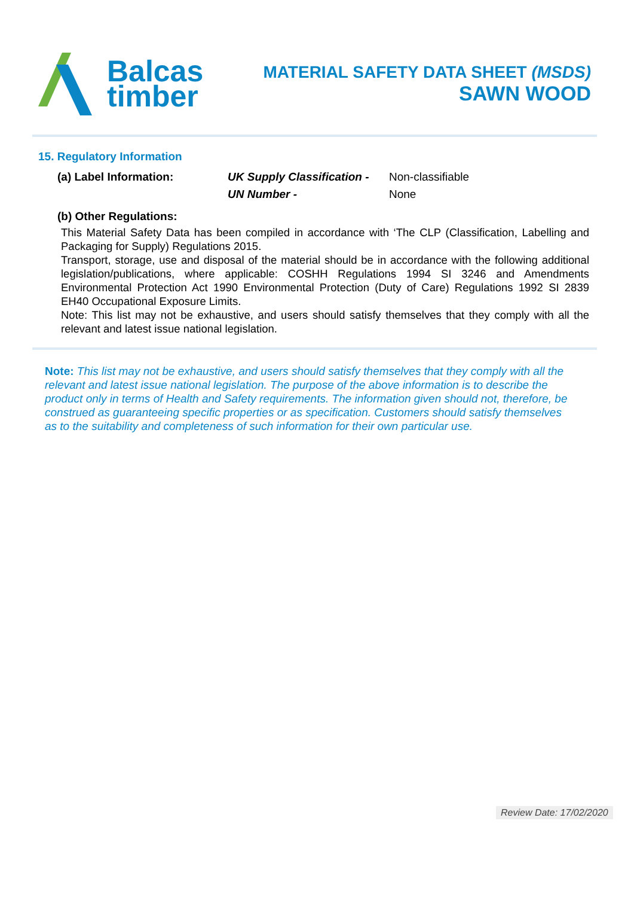Balcas
timber
MATERIAL SAFETY DATA SHEET (MSDS)
SAWN WOOD
15. Regulatory Information
(a) Label Information: UK Supply Classification -
Non-classifiable
UN Number - None
(b) Other Regulations:
This Material Safety Data has been compiled in accordance with ‘The CLP (Classification, Labelling and Packaging for Supply) Regulations 2015.
Transport, storage, use and disposal of the material should be in accordance with the following additional legislation/publications, where applicable: COSHH Regulations 1994 SI 3246 and Amendments Environmental Protection Act 1990 Environmental Protection (Duty of Care) Regulations 1992 SI 2839 EH40 Occupational Exposure Limits.
Note: This list may not be exhaustive, and users should satisfy themselves that they comply with all the relevant and latest issue national legislation.
Note: This list may not be exhaustive, and users should satisfy themselves that they comply with all the relevant and latest issue national legislation. The purpose of the above information is to describe the product only in terms of Health and Safety requirements. The information given should not, therefore, be construed as guaranteeing specific properties or as specification. Customers should satisfy themselves as to the suitability and completeness of such information for their own particular use.
Review Date: 17/02/2020